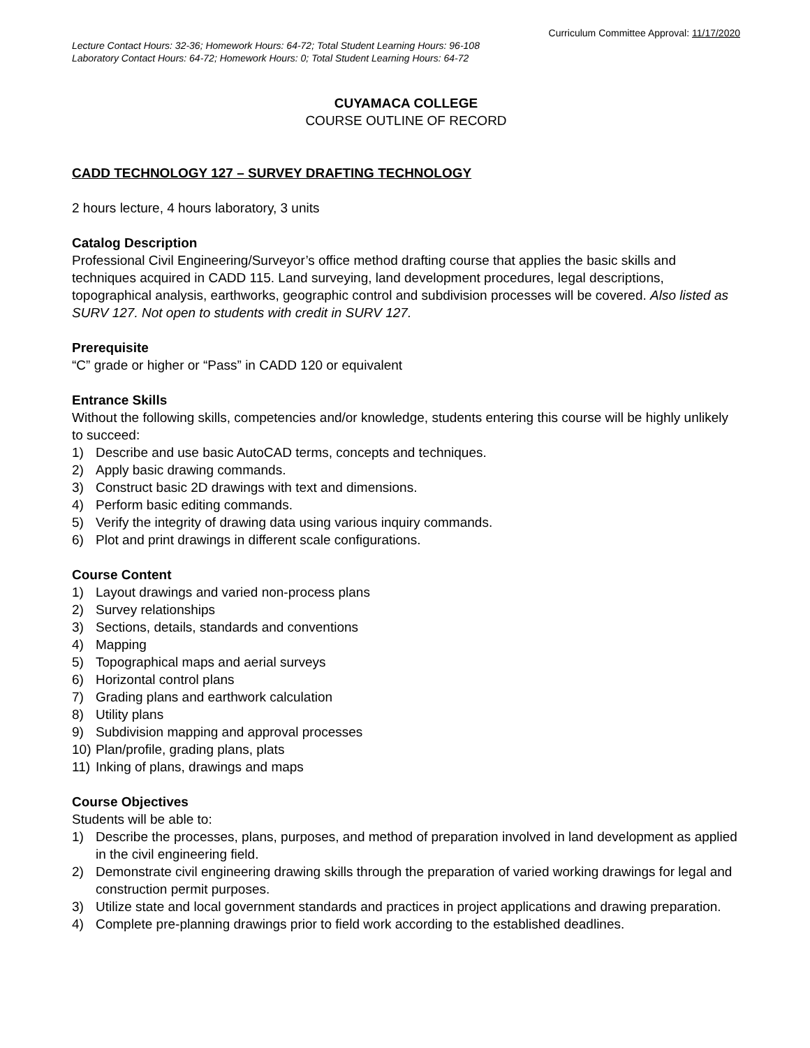Curriculum Committee Approval: 11/17/2020
Lecture Contact Hours: 32-36; Homework Hours: 64-72; Total Student Learning Hours: 96-108
Laboratory Contact Hours: 64-72; Homework Hours: 0; Total Student Learning Hours: 64-72
CUYAMACA COLLEGE
COURSE OUTLINE OF RECORD
CADD TECHNOLOGY 127 – SURVEY DRAFTING TECHNOLOGY
2 hours lecture, 4 hours laboratory, 3 units
Catalog Description
Professional Civil Engineering/Surveyor’s office method drafting course that applies the basic skills and techniques acquired in CADD 115. Land surveying, land development procedures, legal descriptions, topographical analysis, earthworks, geographic control and subdivision processes will be covered. Also listed as SURV 127. Not open to students with credit in SURV 127.
Prerequisite
“C” grade or higher or “Pass” in CADD 120 or equivalent
Entrance Skills
Without the following skills, competencies and/or knowledge, students entering this course will be highly unlikely to succeed:
1) Describe and use basic AutoCAD terms, concepts and techniques.
2) Apply basic drawing commands.
3) Construct basic 2D drawings with text and dimensions.
4) Perform basic editing commands.
5) Verify the integrity of drawing data using various inquiry commands.
6) Plot and print drawings in different scale configurations.
Course Content
1) Layout drawings and varied non-process plans
2) Survey relationships
3) Sections, details, standards and conventions
4) Mapping
5) Topographical maps and aerial surveys
6) Horizontal control plans
7) Grading plans and earthwork calculation
8) Utility plans
9) Subdivision mapping and approval processes
10) Plan/profile, grading plans, plats
11) Inking of plans, drawings and maps
Course Objectives
Students will be able to:
1) Describe the processes, plans, purposes, and method of preparation involved in land development as applied in the civil engineering field.
2) Demonstrate civil engineering drawing skills through the preparation of varied working drawings for legal and construction permit purposes.
3) Utilize state and local government standards and practices in project applications and drawing preparation.
4) Complete pre-planning drawings prior to field work according to the established deadlines.